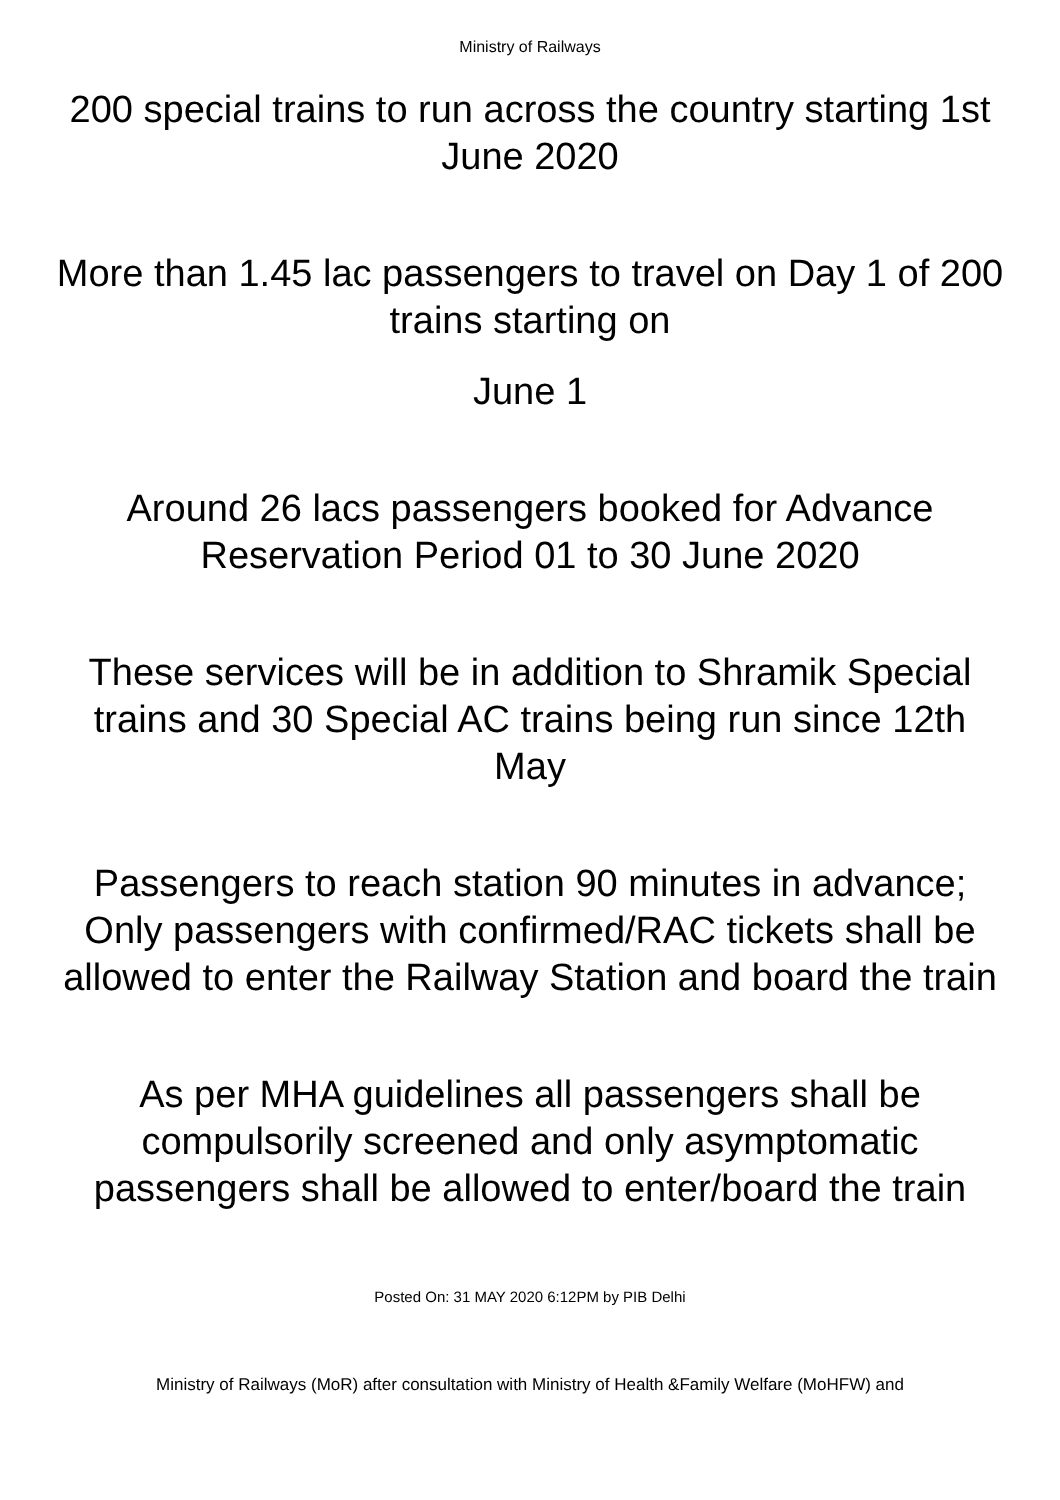Ministry of Railways
200 special trains to run across the country starting 1st June 2020
More than 1.45 lac passengers to travel on Day 1 of 200 trains starting on
June 1
Around 26 lacs passengers booked for Advance Reservation Period 01 to 30 June 2020
These services will be in addition to Shramik Special trains and 30 Special AC trains being run since 12th May
Passengers to reach station 90 minutes in advance; Only passengers with confirmed/RAC tickets shall be allowed to enter the Railway Station and board the train
As per MHA guidelines all passengers shall be compulsorily screened and only asymptomatic passengers shall be allowed to enter/board the train
Posted On: 31 MAY 2020 6:12PM by PIB Delhi
Ministry of Railways (MoR) after consultation with Ministry of Health &Family Welfare (MoHFW) and